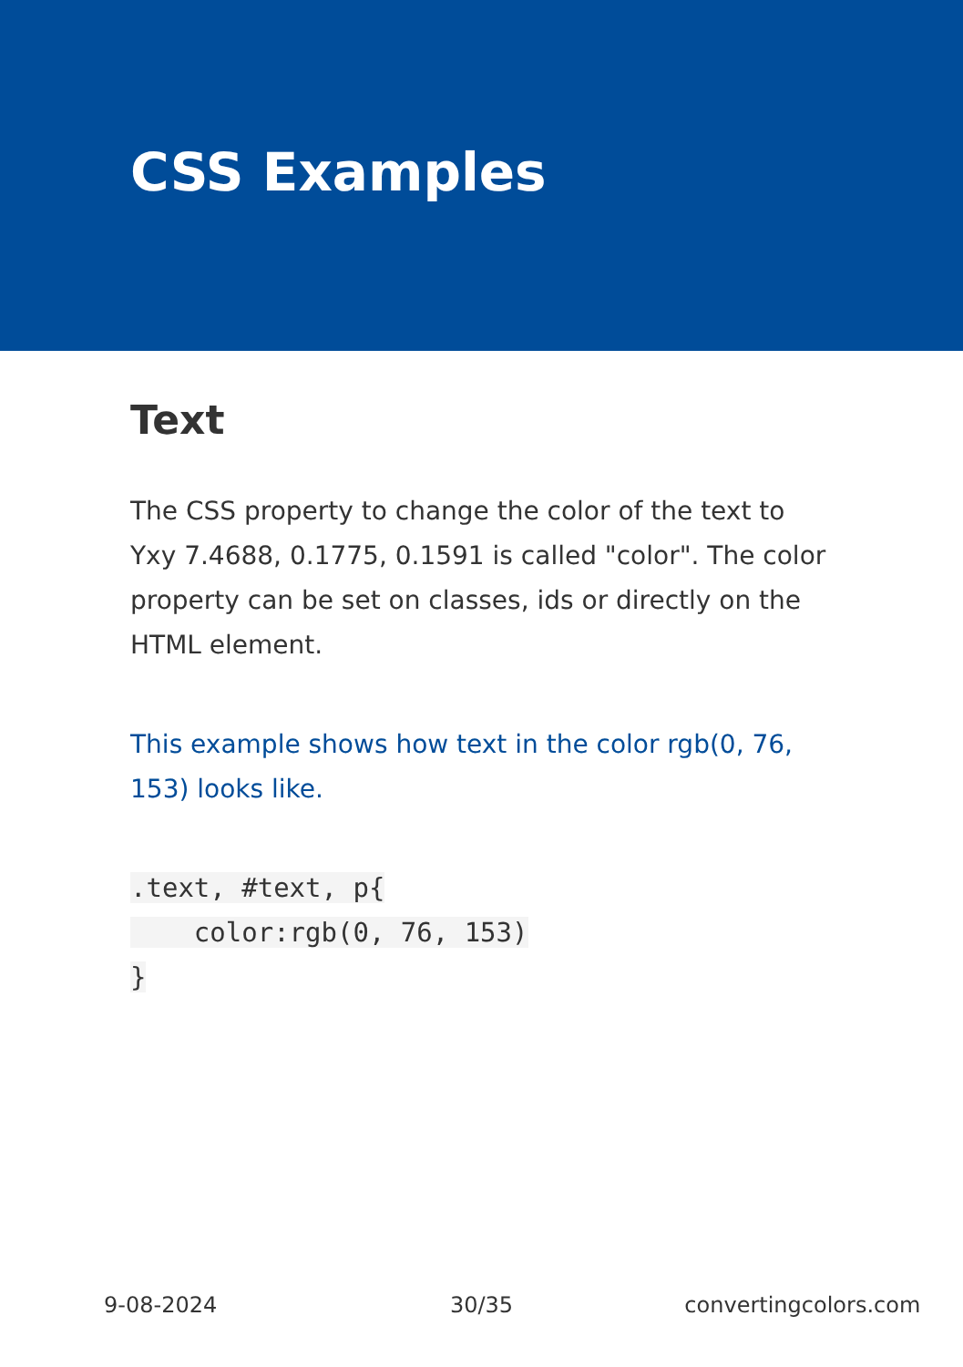CSS Examples
Text
The CSS property to change the color of the text to Yxy 7.4688, 0.1775, 0.1591 is called "color". The color property can be set on classes, ids or directly on the HTML element.
This example shows how text in the color rgb(0, 76, 153) looks like.
.text, #text, p{
    color:rgb(0, 76, 153)
}
9-08-2024 30/35 convertingcolors.com